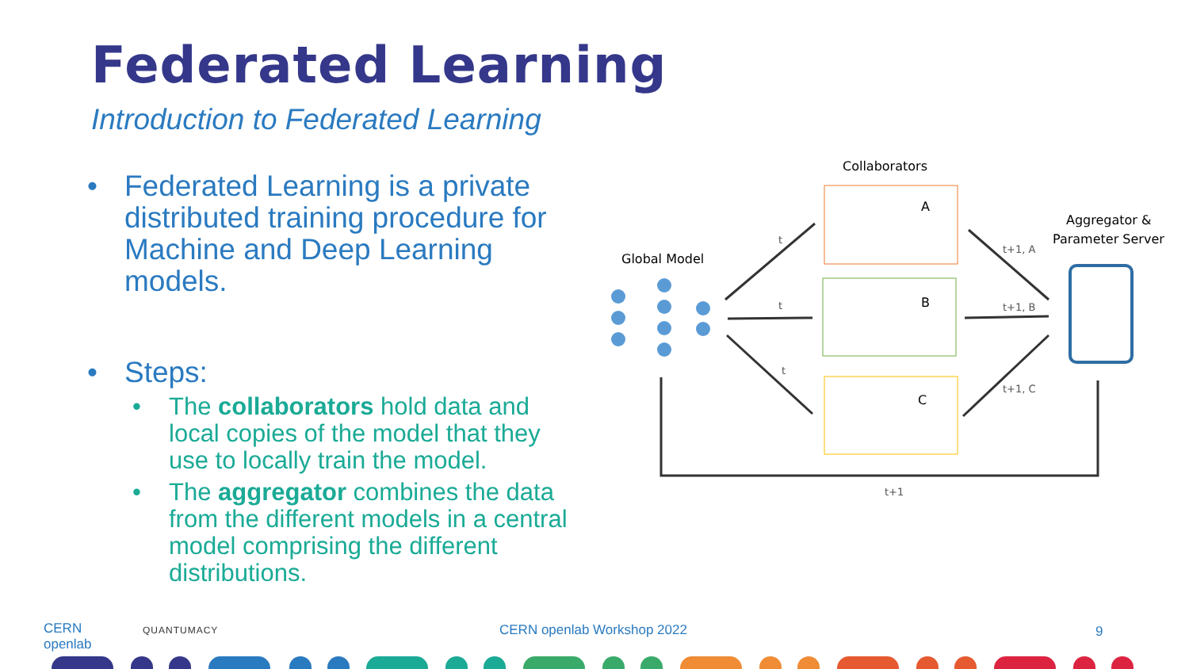Federated Learning
Introduction to Federated Learning
• Federated Learning is a private distributed training procedure for Machine and Deep Learning models.
• Steps:
• The collaborators hold data and local copies of the model that they use to locally train the model.
• The aggregator combines the data from the different models in a central model comprising the different distributions.
Collaborators
Global Model
Aggregator &
Parameter Server
A
B
C
t
t
t
t+1, A
t+1, B
t+1, C
t+1
CERN
openlab
QUANTUMACY CERN openlab Workshop 2022 9